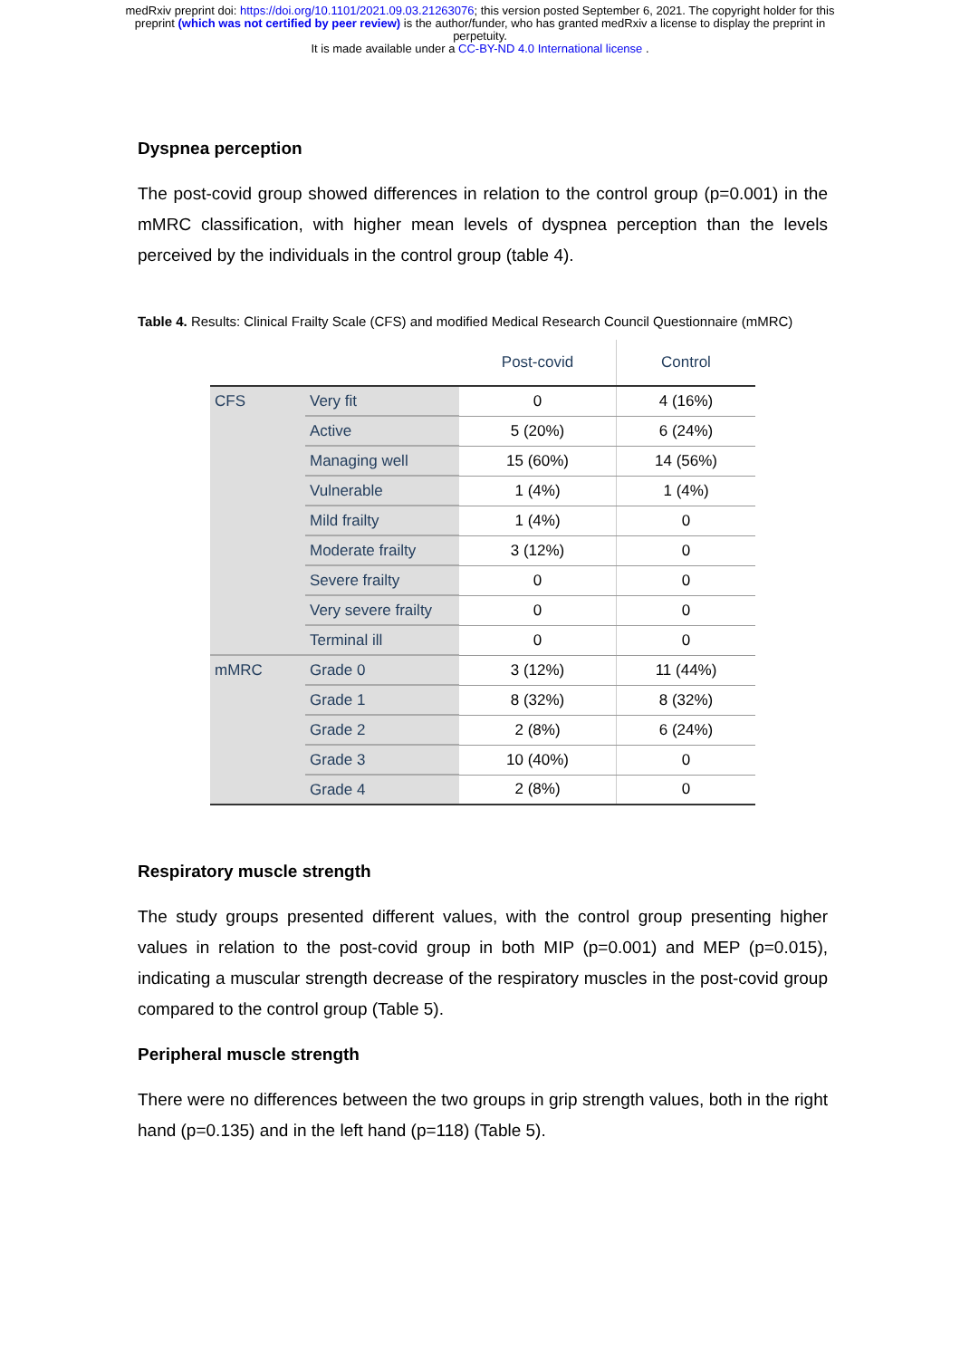medRxiv preprint doi: https://doi.org/10.1101/2021.09.03.21263076; this version posted September 6, 2021. The copyright holder for this
preprint (which was not certified by peer review) is the author/funder, who has granted medRxiv a license to display the preprint in
perpetuity.
It is made available under a CC-BY-ND 4.0 International license .
Dyspnea perception
The post-covid group showed differences in relation to the control group (p=0.001) in the mMRC classification, with higher mean levels of dyspnea perception than the levels perceived by the individuals in the control group (table 4).
Table 4. Results: Clinical Frailty Scale (CFS) and modified Medical Research Council Questionnaire (mMRC)
| | | Post-covid | Control |
| --- | --- | --- | --- |
| CFS | Very fit | 0 | 4 (16%) |
| | Active | 5 (20%) | 6 (24%) |
| | Managing well | 15 (60%) | 14 (56%) |
| | Vulnerable | 1 (4%) | 1 (4%) |
| | Mild frailty | 1 (4%) | 0 |
| | Moderate frailty | 3 (12%) | 0 |
| | Severe frailty | 0 | 0 |
| | Very severe frailty | 0 | 0 |
| | Terminal ill | 0 | 0 |
| mMRC | Grade 0 | 3 (12%) | 11 (44%) |
| | Grade 1 | 8 (32%) | 8 (32%) |
| | Grade 2 | 2 (8%) | 6 (24%) |
| | Grade 3 | 10 (40%) | 0 |
| | Grade 4 | 2 (8%) | 0 |
Respiratory muscle strength
The study groups presented different values, with the control group presenting higher values in relation to the post-covid group in both MIP (p=0.001) and MEP (p=0.015), indicating a muscular strength decrease of the respiratory muscles in the post-covid group compared to the control group (Table 5).
Peripheral muscle strength
There were no differences between the two groups in grip strength values, both in the right hand (p=0.135) and in the left hand (p=118) (Table 5).